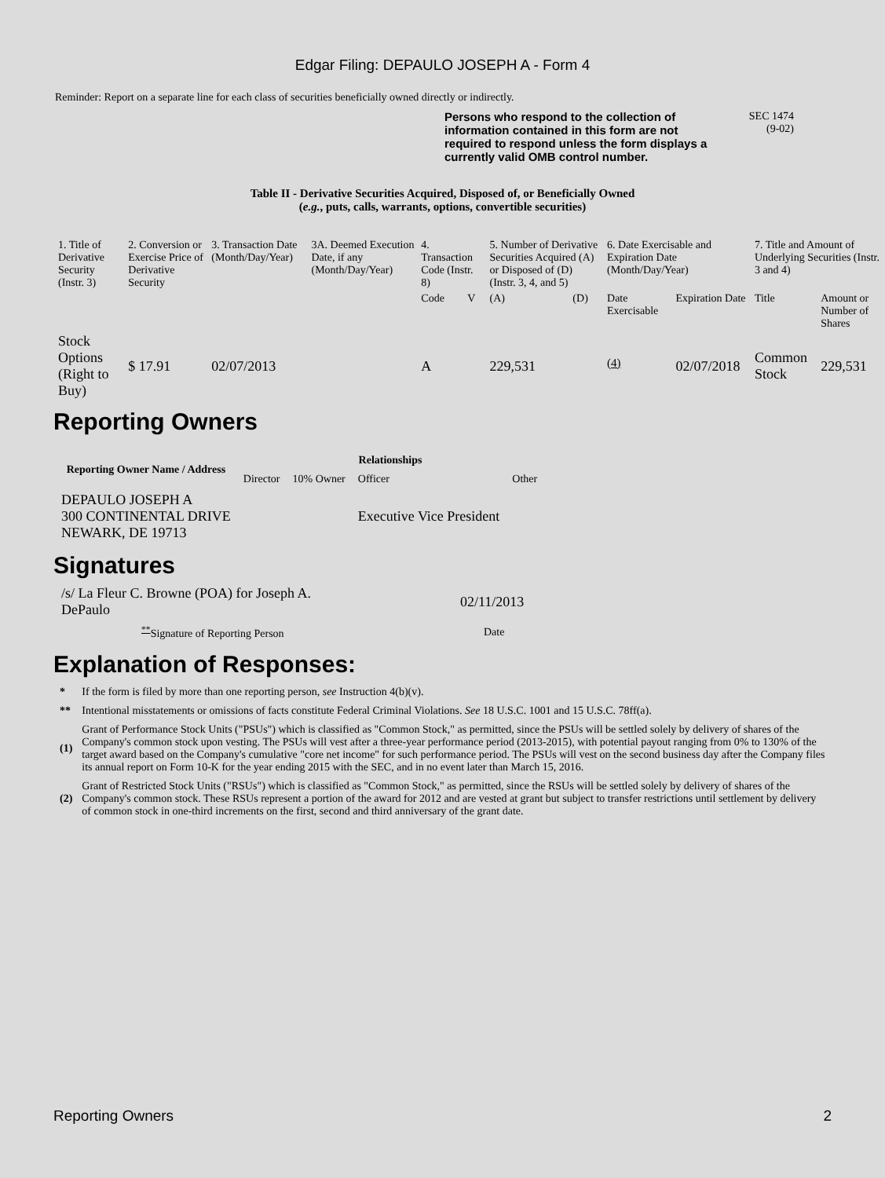Edgar Filing: DEPAULO JOSEPH A - Form 4
Reminder: Report on a separate line for each class of securities beneficially owned directly or indirectly.
Persons who respond to the collection of information contained in this form are not required to respond unless the form displays a currently valid OMB control number.
SEC 1474
(9-02)
Table II - Derivative Securities Acquired, Disposed of, or Beneficially Owned
(e.g., puts, calls, warrants, options, convertible securities)
| 1. Title of Derivative Security (Instr. 3) | 2. Conversion or Exercise Price of Derivative Security | 3. Transaction Date (Month/Day/Year) | 3A. Deemed Execution Date, if any (Month/Day/Year) | 4. Transaction Code (Instr. 8) | | 5. Number of Derivative Securities Acquired (A) or Disposed of (D) (Instr. 3, 4, and 5) | | 6. Date Exercisable and Expiration Date (Month/Day/Year) | | 7. Title and Amount of Underlying Securities (Instr. 3 and 4) | |
| --- | --- | --- | --- | --- | --- | --- | --- | --- | --- | --- | --- |
| | | | | Code | V | (A) | (D) | Date Exercisable | Expiration Date | Title | Amount or Number of Shares |
| Stock Options (Right to Buy) | $ 17.91 | 02/07/2013 | | A | | 229,531 | | <sup>(4)</sup> | 02/07/2018 | Common Stock | 229,531 |
Reporting Owners
| Reporting Owner Name / Address | Relationships | | | |
| --- | --- | --- | --- | --- |
| | Director | 10% Owner | Officer | Other |
| DEPAULO JOSEPH A 300 CONTINENTAL DRIVE NEWARK, DE 19713 | | | Executive Vice President | |
Signatures
| /s/ La Fleur C. Browne (POA) for Joseph A. DePaulo | 02/11/2013 |
| <sup>**</sup> Signature of Reporting Person | Date |
Explanation of Responses:
| * | If the form is filed by more than one reporting person, see Instruction 4(b)(v). |
| ** | Intentional misstatements or omissions of facts constitute Federal Criminal Violations. See 18 U.S.C. 1001 and 15 U.S.C. 78ff(a). |
| (1) | Grant of Performance Stock Units ("PSUs") which is classified as "Common Stock," as permitted, since the PSUs will be settled solely by delivery of shares of the Company's common stock upon vesting. The PSUs will vest after a three-year performance period (2013-2015), with potential payout ranging from 0% to 130% of the target award based on the Company's cumulative "core net income" for such performance period. The PSUs will vest on the second business day after the Company files its annual report on Form 10-K for the year ending 2015 with the SEC, and in no event later than March 15, 2016. |
| (2) | Grant of Restricted Stock Units ("RSUs") which is classified as "Common Stock," as permitted, since the RSUs will be settled solely by delivery of shares of the Company's common stock. These RSUs represent a portion of the award for 2012 and are vested at grant but subject to transfer restrictions until settlement by delivery of common stock in one-third increments on the first, second and third anniversary of the grant date. |
Reporting Owners 2